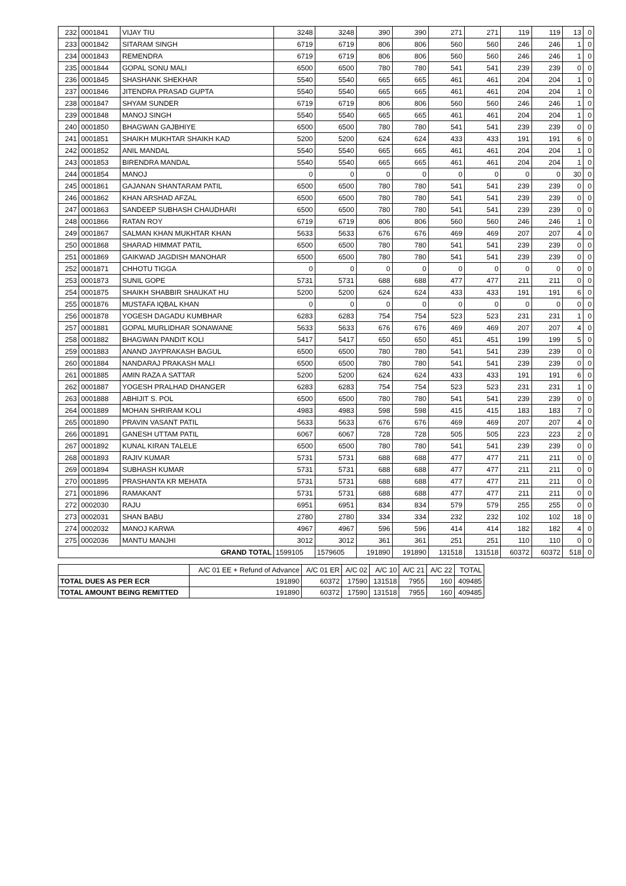| 232 | 0001841 | VIJAY TIU | 3248 | 3248 | 390 | 390 | 271 | 271 | 119 | 119 | 13 | 0 |
| 233 | 0001842 | SITARAM SINGH | 6719 | 6719 | 806 | 806 | 560 | 560 | 246 | 246 | 1 | 0 |
| 234 | 0001843 | REMENDRA | 6719 | 6719 | 806 | 806 | 560 | 560 | 246 | 246 | 1 | 0 |
| 235 | 0001844 | GOPAL SONU MALI | 6500 | 6500 | 780 | 780 | 541 | 541 | 239 | 239 | 0 | 0 |
| 236 | 0001845 | SHASHANK SHEKHAR | 5540 | 5540 | 665 | 665 | 461 | 461 | 204 | 204 | 1 | 0 |
| 237 | 0001846 | JITENDRA PRASAD GUPTA | 5540 | 5540 | 665 | 665 | 461 | 461 | 204 | 204 | 1 | 0 |
| 238 | 0001847 | SHYAM SUNDER | 6719 | 6719 | 806 | 806 | 560 | 560 | 246 | 246 | 1 | 0 |
| 239 | 0001848 | MANOJ SINGH | 5540 | 5540 | 665 | 665 | 461 | 461 | 204 | 204 | 1 | 0 |
| 240 | 0001850 | BHAGWAN GAJBHIYE | 6500 | 6500 | 780 | 780 | 541 | 541 | 239 | 239 | 0 | 0 |
| 241 | 0001851 | SHAIKH MUKHTAR SHAIKH KAD | 5200 | 5200 | 624 | 624 | 433 | 433 | 191 | 191 | 6 | 0 |
| 242 | 0001852 | ANIL MANDAL | 5540 | 5540 | 665 | 665 | 461 | 461 | 204 | 204 | 1 | 0 |
| 243 | 0001853 | BIRENDRA MANDAL | 5540 | 5540 | 665 | 665 | 461 | 461 | 204 | 204 | 1 | 0 |
| 244 | 0001854 | MANOJ | 0 | 0 | 0 | 0 | 0 | 0 | 0 | 0 | 30 | 0 |
| 245 | 0001861 | GAJANAN SHANTARAM PATIL | 6500 | 6500 | 780 | 780 | 541 | 541 | 239 | 239 | 0 | 0 |
| 246 | 0001862 | KHAN ARSHAD AFZAL | 6500 | 6500 | 780 | 780 | 541 | 541 | 239 | 239 | 0 | 0 |
| 247 | 0001863 | SANDEEP SUBHASH CHAUDHARI | 6500 | 6500 | 780 | 780 | 541 | 541 | 239 | 239 | 0 | 0 |
| 248 | 0001866 | RATAN ROY | 6719 | 6719 | 806 | 806 | 560 | 560 | 246 | 246 | 1 | 0 |
| 249 | 0001867 | SALMAN KHAN MUKHTAR KHAN | 5633 | 5633 | 676 | 676 | 469 | 469 | 207 | 207 | 4 | 0 |
| 250 | 0001868 | SHARAD HIMMAT PATIL | 6500 | 6500 | 780 | 780 | 541 | 541 | 239 | 239 | 0 | 0 |
| 251 | 0001869 | GAIKWAD JAGDISH MANOHAR | 6500 | 6500 | 780 | 780 | 541 | 541 | 239 | 239 | 0 | 0 |
| 252 | 0001871 | CHHOTU TIGGA | 0 | 0 | 0 | 0 | 0 | 0 | 0 | 0 | 0 | 0 |
| 253 | 0001873 | SUNIL GOPE | 5731 | 5731 | 688 | 688 | 477 | 477 | 211 | 211 | 0 | 0 |
| 254 | 0001875 | SHAIKH SHABBIR SHAUKAT HU | 5200 | 5200 | 624 | 624 | 433 | 433 | 191 | 191 | 6 | 0 |
| 255 | 0001876 | MUSTAFA IQBAL KHAN | 0 | 0 | 0 | 0 | 0 | 0 | 0 | 0 | 0 | 0 |
| 256 | 0001878 | YOGESH DAGADU KUMBHAR | 6283 | 6283 | 754 | 754 | 523 | 523 | 231 | 231 | 1 | 0 |
| 257 | 0001881 | GOPAL MURLIDHAR SONAWANE | 5633 | 5633 | 676 | 676 | 469 | 469 | 207 | 207 | 4 | 0 |
| 258 | 0001882 | BHAGWAN PANDIT KOLI | 5417 | 5417 | 650 | 650 | 451 | 451 | 199 | 199 | 5 | 0 |
| 259 | 0001883 | ANAND JAYPRAKASH BAGUL | 6500 | 6500 | 780 | 780 | 541 | 541 | 239 | 239 | 0 | 0 |
| 260 | 0001884 | NANDARAJ PRAKASH MALI | 6500 | 6500 | 780 | 780 | 541 | 541 | 239 | 239 | 0 | 0 |
| 261 | 0001885 | AMIN RAZA A SATTAR | 5200 | 5200 | 624 | 624 | 433 | 433 | 191 | 191 | 6 | 0 |
| 262 | 0001887 | YOGESH PRALHAD DHANGER | 6283 | 6283 | 754 | 754 | 523 | 523 | 231 | 231 | 1 | 0 |
| 263 | 0001888 | ABHIJIT S. POL | 6500 | 6500 | 780 | 780 | 541 | 541 | 239 | 239 | 0 | 0 |
| 264 | 0001889 | MOHAN SHRIRAM KOLI | 4983 | 4983 | 598 | 598 | 415 | 415 | 183 | 183 | 7 | 0 |
| 265 | 0001890 | PRAVIN VASANT PATIL | 5633 | 5633 | 676 | 676 | 469 | 469 | 207 | 207 | 4 | 0 |
| 266 | 0001891 | GANESH UTTAM PATIL | 6067 | 6067 | 728 | 728 | 505 | 505 | 223 | 223 | 2 | 0 |
| 267 | 0001892 | KUNAL KIRAN TALELE | 6500 | 6500 | 780 | 780 | 541 | 541 | 239 | 239 | 0 | 0 |
| 268 | 0001893 | RAJIV KUMAR | 5731 | 5731 | 688 | 688 | 477 | 477 | 211 | 211 | 0 | 0 |
| 269 | 0001894 | SUBHASH KUMAR | 5731 | 5731 | 688 | 688 | 477 | 477 | 211 | 211 | 0 | 0 |
| 270 | 0001895 | PRASHANTA KR MEHATA | 5731 | 5731 | 688 | 688 | 477 | 477 | 211 | 211 | 0 | 0 |
| 271 | 0001896 | RAMAKANT | 5731 | 5731 | 688 | 688 | 477 | 477 | 211 | 211 | 0 | 0 |
| 272 | 0002030 | RAJU | 6951 | 6951 | 834 | 834 | 579 | 579 | 255 | 255 | 0 | 0 |
| 273 | 0002031 | SHAN BABU | 2780 | 2780 | 334 | 334 | 232 | 232 | 102 | 102 | 18 | 0 |
| 274 | 0002032 | MANOJ KARWA | 4967 | 4967 | 596 | 596 | 414 | 414 | 182 | 182 | 4 | 0 |
| 275 | 0002036 | MANTU MANJHI | 3012 | 3012 | 361 | 361 | 251 | 251 | 110 | 110 | 0 | 0 |
| GRAND TOTAL | | | 1599105 | 1579605 | 191890 | 191890 | 131518 | 131518 | 60372 | 60372 | 518 | 0 |
| | A/C 01 EE + Refund of Advance | A/C 01 ER | A/C 02 | A/C 10 | A/C 21 | A/C 22 | TOTAL |
| TOTAL DUES AS PER ECR | 191890 | 60372 | 17590 | 131518 | 7955 | 160 | 409485 |
| TOTAL AMOUNT BEING REMITTED | 191890 | 60372 | 17590 | 131518 | 7955 | 160 | 409485 |